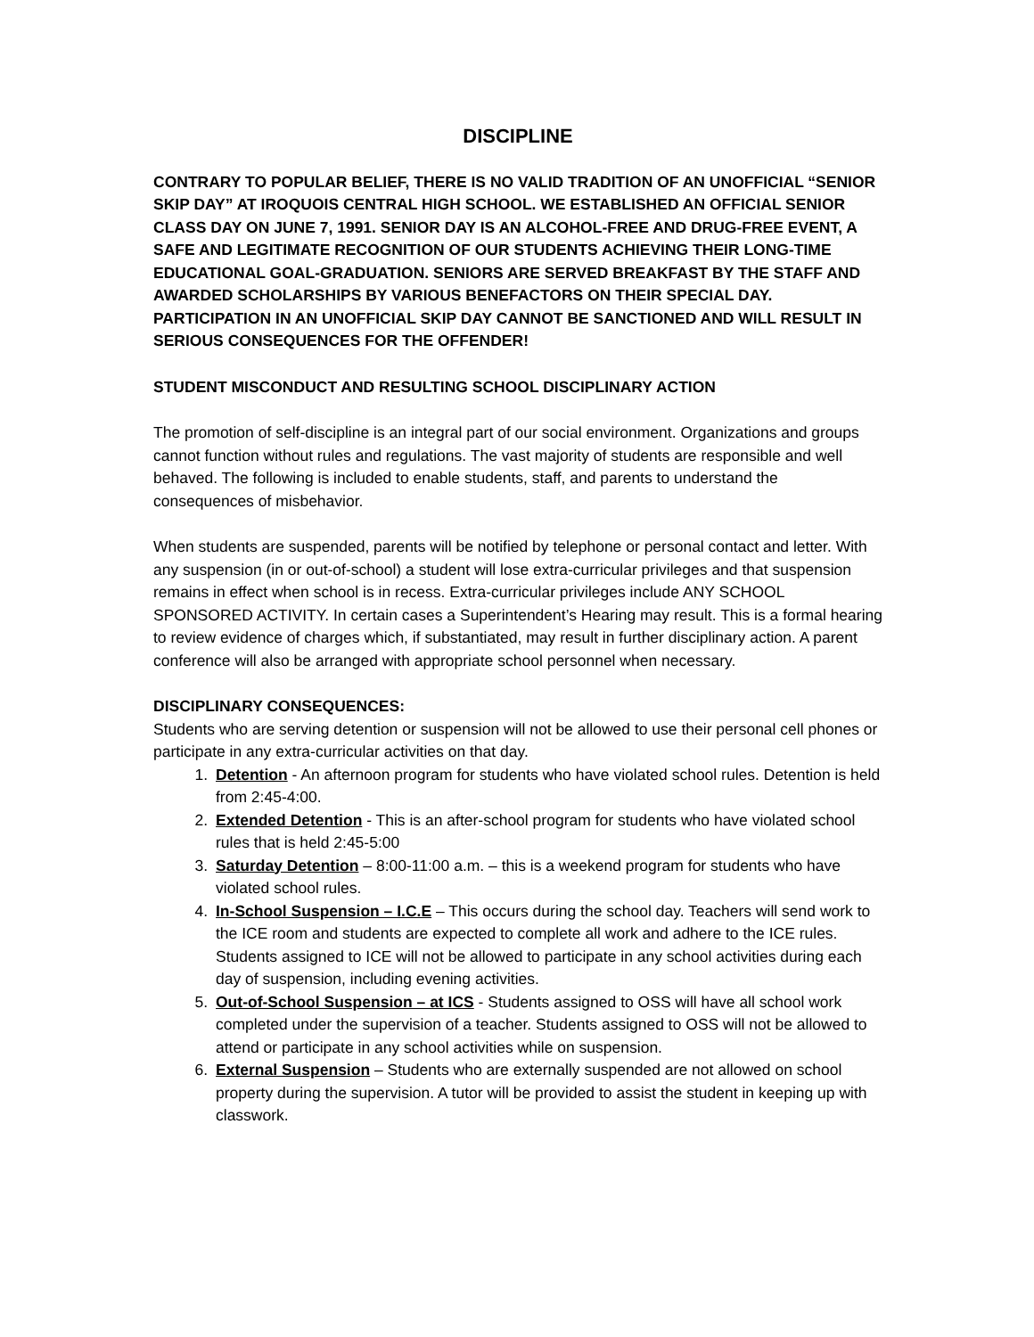DISCIPLINE
CONTRARY TO POPULAR BELIEF, THERE IS NO VALID TRADITION OF AN UNOFFICIAL “SENIOR SKIP DAY” AT IROQUOIS CENTRAL HIGH SCHOOL. WE ESTABLISHED AN OFFICIAL SENIOR CLASS DAY ON JUNE 7, 1991. SENIOR DAY IS AN ALCOHOL-FREE AND DRUG-FREE EVENT, A SAFE AND LEGITIMATE RECOGNITION OF OUR STUDENTS ACHIEVING THEIR LONG-TIME EDUCATIONAL GOAL-GRADUATION. SENIORS ARE SERVED BREAKFAST BY THE STAFF AND AWARDED SCHOLARSHIPS BY VARIOUS BENEFACTORS ON THEIR SPECIAL DAY. PARTICIPATION IN AN UNOFFICIAL SKIP DAY CANNOT BE SANCTIONED AND WILL RESULT IN SERIOUS CONSEQUENCES FOR THE OFFENDER!
STUDENT MISCONDUCT AND RESULTING SCHOOL DISCIPLINARY ACTION
The promotion of self-discipline is an integral part of our social environment. Organizations and groups cannot function without rules and regulations. The vast majority of students are responsible and well behaved. The following is included to enable students, staff, and parents to understand the consequences of misbehavior.
When students are suspended, parents will be notified by telephone or personal contact and letter. With any suspension (in or out-of-school) a student will lose extra-curricular privileges and that suspension remains in effect when school is in recess. Extra-curricular privileges include ANY SCHOOL SPONSORED ACTIVITY. In certain cases a Superintendent’s Hearing may result. This is a formal hearing to review evidence of charges which, if substantiated, may result in further disciplinary action. A parent conference will also be arranged with appropriate school personnel when necessary.
DISCIPLINARY CONSEQUENCES:
Students who are serving detention or suspension will not be allowed to use their personal cell phones or participate in any extra-curricular activities on that day.
1. Detention - An afternoon program for students who have violated school rules. Detention is held from 2:45-4:00.
2. Extended Detention - This is an after-school program for students who have violated school rules that is held 2:45-5:00
3. Saturday Detention – 8:00-11:00 a.m. – this is a weekend program for students who have violated school rules.
4. In-School Suspension – I.C.E – This occurs during the school day. Teachers will send work to the ICE room and students are expected to complete all work and adhere to the ICE rules. Students assigned to ICE will not be allowed to participate in any school activities during each day of suspension, including evening activities.
5. Out-of-School Suspension – at ICS - Students assigned to OSS will have all school work completed under the supervision of a teacher. Students assigned to OSS will not be allowed to attend or participate in any school activities while on suspension.
6. External Suspension – Students who are externally suspended are not allowed on school property during the supervision. A tutor will be provided to assist the student in keeping up with classwork.